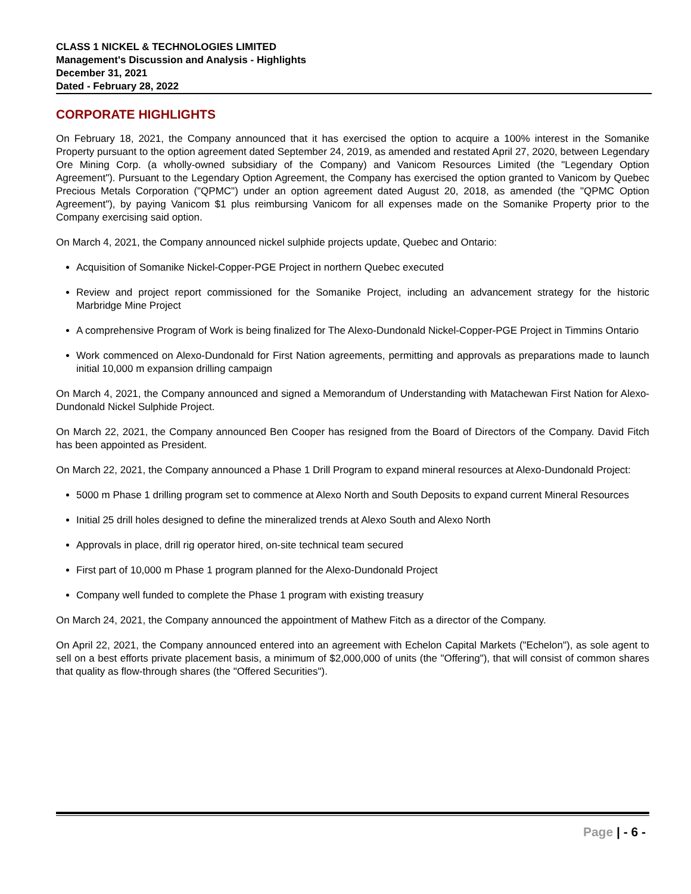CLASS 1 NICKEL & TECHNOLOGIES LIMITED
Management's Discussion and Analysis - Highlights
December 31, 2021
Dated - February 28, 2022
CORPORATE HIGHLIGHTS
On February 18, 2021, the Company announced that it has exercised the option to acquire a 100% interest in the Somanike Property pursuant to the option agreement dated September 24, 2019, as amended and restated April 27, 2020, between Legendary Ore Mining Corp. (a wholly-owned subsidiary of the Company) and Vanicom Resources Limited (the "Legendary Option Agreement"). Pursuant to the Legendary Option Agreement, the Company has exercised the option granted to Vanicom by Quebec Precious Metals Corporation ("QPMC") under an option agreement dated August 20, 2018, as amended (the "QPMC Option Agreement"), by paying Vanicom $1 plus reimbursing Vanicom for all expenses made on the Somanike Property prior to the Company exercising said option.
On March 4, 2021, the Company announced nickel sulphide projects update, Quebec and Ontario:
Acquisition of Somanike Nickel-Copper-PGE Project in northern Quebec executed
Review and project report commissioned for the Somanike Project, including an advancement strategy for the historic Marbridge Mine Project
A comprehensive Program of Work is being finalized for The Alexo-Dundonald Nickel-Copper-PGE Project in Timmins Ontario
Work commenced on Alexo-Dundonald for First Nation agreements, permitting and approvals as preparations made to launch initial 10,000 m expansion drilling campaign
On March 4, 2021, the Company announced and signed a Memorandum of Understanding with Matachewan First Nation for Alexo-Dundonald Nickel Sulphide Project.
On March 22, 2021, the Company announced Ben Cooper has resigned from the Board of Directors of the Company. David Fitch has been appointed as President.
On March 22, 2021, the Company announced a Phase 1 Drill Program to expand mineral resources at Alexo-Dundonald Project:
5000 m Phase 1 drilling program set to commence at Alexo North and South Deposits to expand current Mineral Resources
Initial 25 drill holes designed to define the mineralized trends at Alexo South and Alexo North
Approvals in place, drill rig operator hired, on-site technical team secured
First part of 10,000 m Phase 1 program planned for the Alexo-Dundonald Project
Company well funded to complete the Phase 1 program with existing treasury
On March 24, 2021, the Company announced the appointment of Mathew Fitch as a director of the Company.
On April 22, 2021, the Company announced entered into an agreement with Echelon Capital Markets ("Echelon"), as sole agent to sell on a best efforts private placement basis, a minimum of $2,000,000 of units (the "Offering"), that will consist of common shares that quality as flow-through shares (the "Offered Securities").
Page | - 6 -